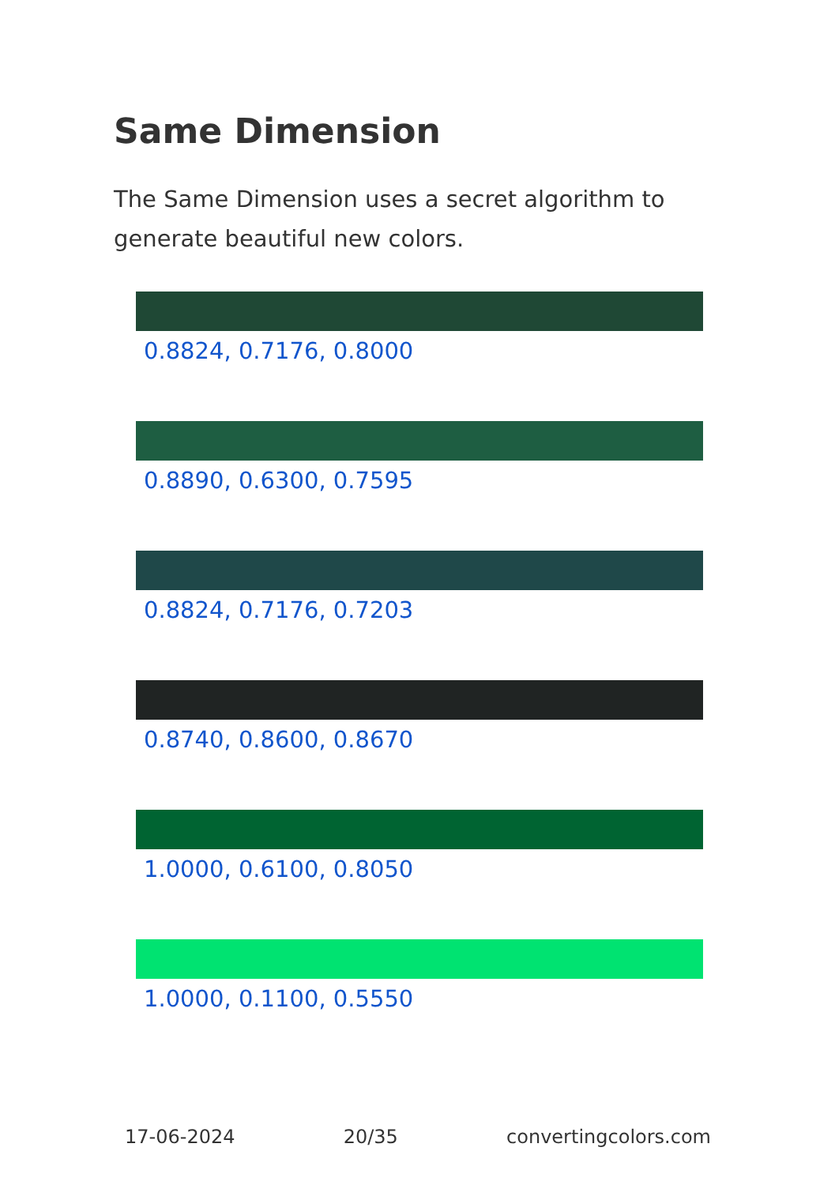Same Dimension
The Same Dimension uses a secret algorithm to generate beautiful new colors.
0.8824, 0.7176, 0.8000
0.8890, 0.6300, 0.7595
0.8824, 0.7176, 0.7203
0.8740, 0.8600, 0.8670
1.0000, 0.6100, 0.8050
1.0000, 0.1100, 0.5550
17-06-2024 20/35 convertingcolors.com